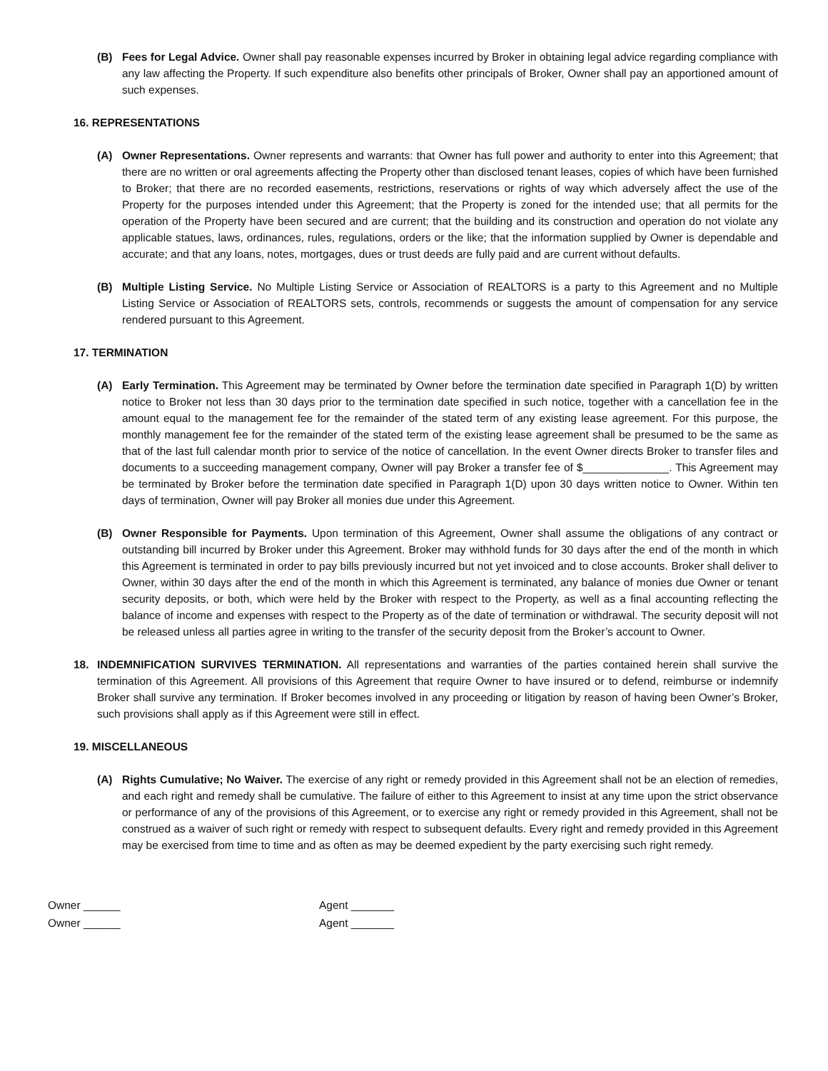(B) Fees for Legal Advice. Owner shall pay reasonable expenses incurred by Broker in obtaining legal advice regarding compliance with any law affecting the Property. If such expenditure also benefits other principals of Broker, Owner shall pay an apportioned amount of such expenses.
16. REPRESENTATIONS
(A) Owner Representations. Owner represents and warrants: that Owner has full power and authority to enter into this Agreement; that there are no written or oral agreements affecting the Property other than disclosed tenant leases, copies of which have been furnished to Broker; that there are no recorded easements, restrictions, reservations or rights of way which adversely affect the use of the Property for the purposes intended under this Agreement; that the Property is zoned for the intended use; that all permits for the operation of the Property have been secured and are current; that the building and its construction and operation do not violate any applicable statues, laws, ordinances, rules, regulations, orders or the like; that the information supplied by Owner is dependable and accurate; and that any loans, notes, mortgages, dues or trust deeds are fully paid and are current without defaults.
(B) Multiple Listing Service. No Multiple Listing Service or Association of REALTORS is a party to this Agreement and no Multiple Listing Service or Association of REALTORS sets, controls, recommends or suggests the amount of compensation for any service rendered pursuant to this Agreement.
17. TERMINATION
(A) Early Termination. This Agreement may be terminated by Owner before the termination date specified in Paragraph 1(D) by written notice to Broker not less than 30 days prior to the termination date specified in such notice, together with a cancellation fee in the amount equal to the management fee for the remainder of the stated term of any existing lease agreement. For this purpose, the monthly management fee for the remainder of the stated term of the existing lease agreement shall be presumed to be the same as that of the last full calendar month prior to service of the notice of cancellation. In the event Owner directs Broker to transfer files and documents to a succeeding management company, Owner will pay Broker a transfer fee of $______________. This Agreement may be terminated by Broker before the termination date specified in Paragraph 1(D) upon 30 days written notice to Owner. Within ten days of termination, Owner will pay Broker all monies due under this Agreement.
(B) Owner Responsible for Payments. Upon termination of this Agreement, Owner shall assume the obligations of any contract or outstanding bill incurred by Broker under this Agreement. Broker may withhold funds for 30 days after the end of the month in which this Agreement is terminated in order to pay bills previously incurred but not yet invoiced and to close accounts. Broker shall deliver to Owner, within 30 days after the end of the month in which this Agreement is terminated, any balance of monies due Owner or tenant security deposits, or both, which were held by the Broker with respect to the Property, as well as a final accounting reflecting the balance of income and expenses with respect to the Property as of the date of termination or withdrawal. The security deposit will not be released unless all parties agree in writing to the transfer of the security deposit from the Broker’s account to Owner.
18. INDEMNIFICATION SURVIVES TERMINATION. All representations and warranties of the parties contained herein shall survive the termination of this Agreement. All provisions of this Agreement that require Owner to have insured or to defend, reimburse or indemnify Broker shall survive any termination. If Broker becomes involved in any proceeding or litigation by reason of having been Owner’s Broker, such provisions shall apply as if this Agreement were still in effect.
19. MISCELLANEOUS
(A) Rights Cumulative; No Waiver. The exercise of any right or remedy provided in this Agreement shall not be an election of remedies, and each right and remedy shall be cumulative. The failure of either to this Agreement to insist at any time upon the strict observance or performance of any of the provisions of this Agreement, or to exercise any right or remedy provided in this Agreement, shall not be construed as a waiver of such right or remedy with respect to subsequent defaults. Every right and remedy provided in this Agreement may be exercised from time to time and as often as may be deemed expedient by the party exercising such right remedy.
Owner ______
Owner ______
Agent _______
Agent _______